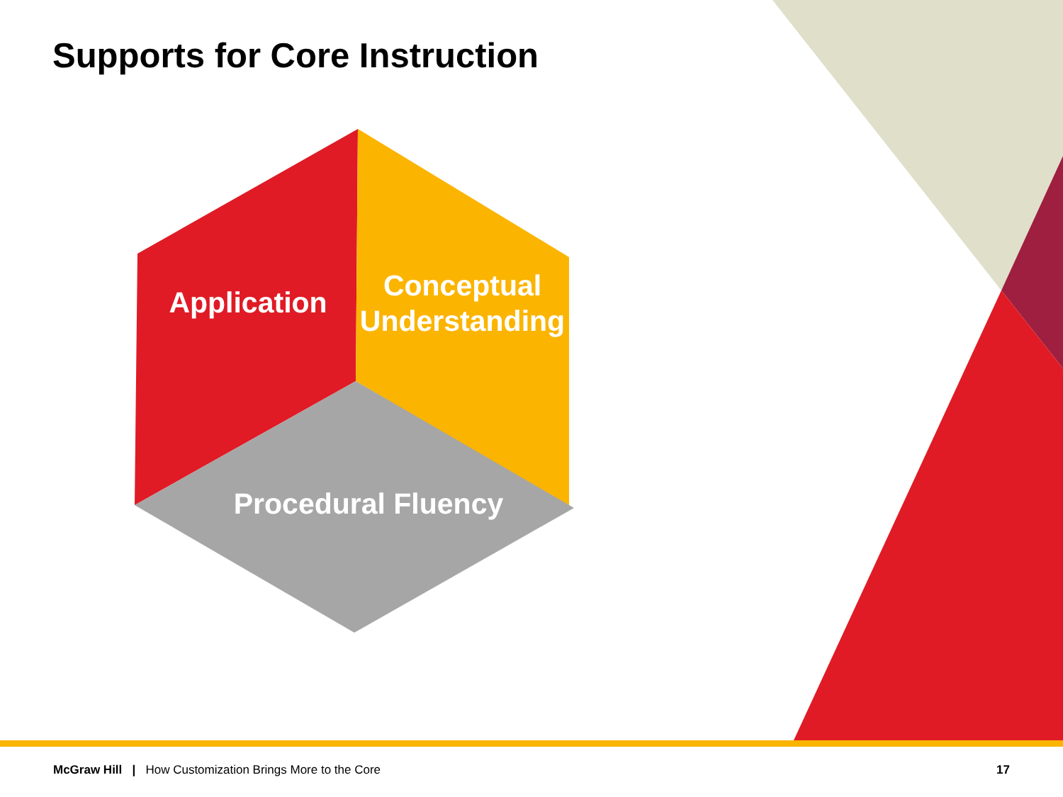Supports for Core Instruction
Application
Conceptual Understanding
Procedural Fluency
McGraw Hill | How Customization Brings More to the Core
17